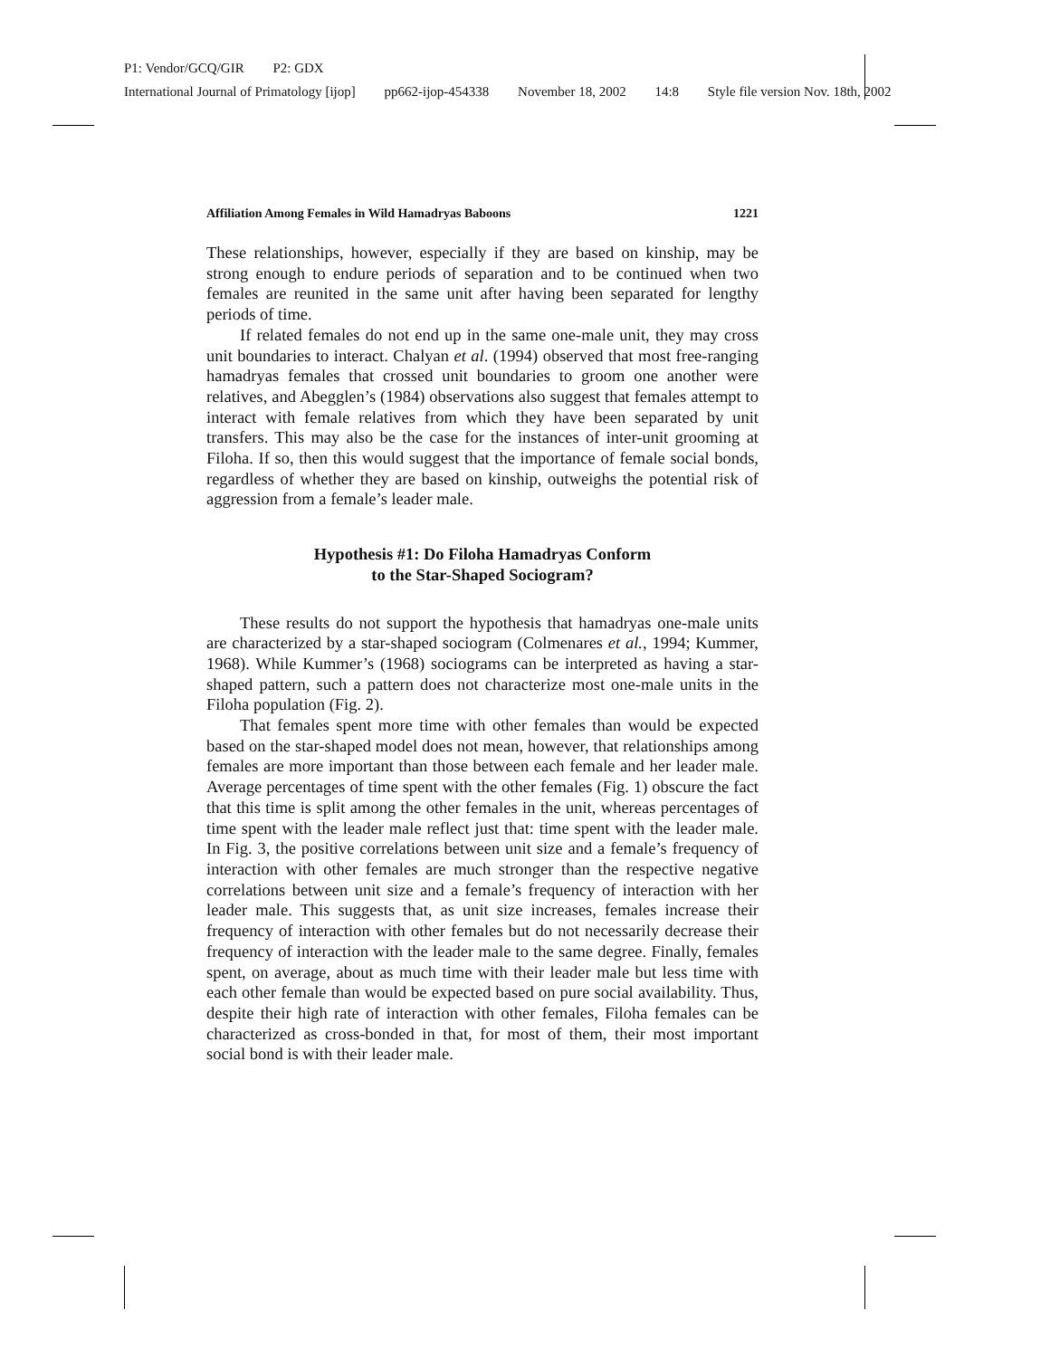P1: Vendor/GCQ/GIR P2: GDX
International Journal of Primatology [ijop] pp662-ijop-454338 November 18, 2002 14:8 Style file version Nov. 18th, 2002
Affiliation Among Females in Wild Hamadryas Baboons 1221
These relationships, however, especially if they are based on kinship, may be strong enough to endure periods of separation and to be continued when two females are reunited in the same unit after having been separated for lengthy periods of time.
If related females do not end up in the same one-male unit, they may cross unit boundaries to interact. Chalyan et al. (1994) observed that most free-ranging hamadryas females that crossed unit boundaries to groom one another were relatives, and Abegglen’s (1984) observations also suggest that females attempt to interact with female relatives from which they have been separated by unit transfers. This may also be the case for the instances of inter-unit grooming at Filoha. If so, then this would suggest that the importance of female social bonds, regardless of whether they are based on kinship, outweighs the potential risk of aggression from a female’s leader male.
Hypothesis #1: Do Filoha Hamadryas Conform
to the Star-Shaped Sociogram?
These results do not support the hypothesis that hamadryas one-male units are characterized by a star-shaped sociogram (Colmenares et al., 1994; Kummer, 1968). While Kummer’s (1968) sociograms can be interpreted as having a star-shaped pattern, such a pattern does not characterize most one-male units in the Filoha population (Fig. 2).
That females spent more time with other females than would be expected based on the star-shaped model does not mean, however, that relationships among females are more important than those between each female and her leader male. Average percentages of time spent with the other females (Fig. 1) obscure the fact that this time is split among the other females in the unit, whereas percentages of time spent with the leader male reflect just that: time spent with the leader male. In Fig. 3, the positive correlations between unit size and a female’s frequency of interaction with other females are much stronger than the respective negative correlations between unit size and a female’s frequency of interaction with her leader male. This suggests that, as unit size increases, females increase their frequency of interaction with other females but do not necessarily decrease their frequency of interaction with the leader male to the same degree. Finally, females spent, on average, about as much time with their leader male but less time with each other female than would be expected based on pure social availability. Thus, despite their high rate of interaction with other females, Filoha females can be characterized as cross-bonded in that, for most of them, their most important social bond is with their leader male.